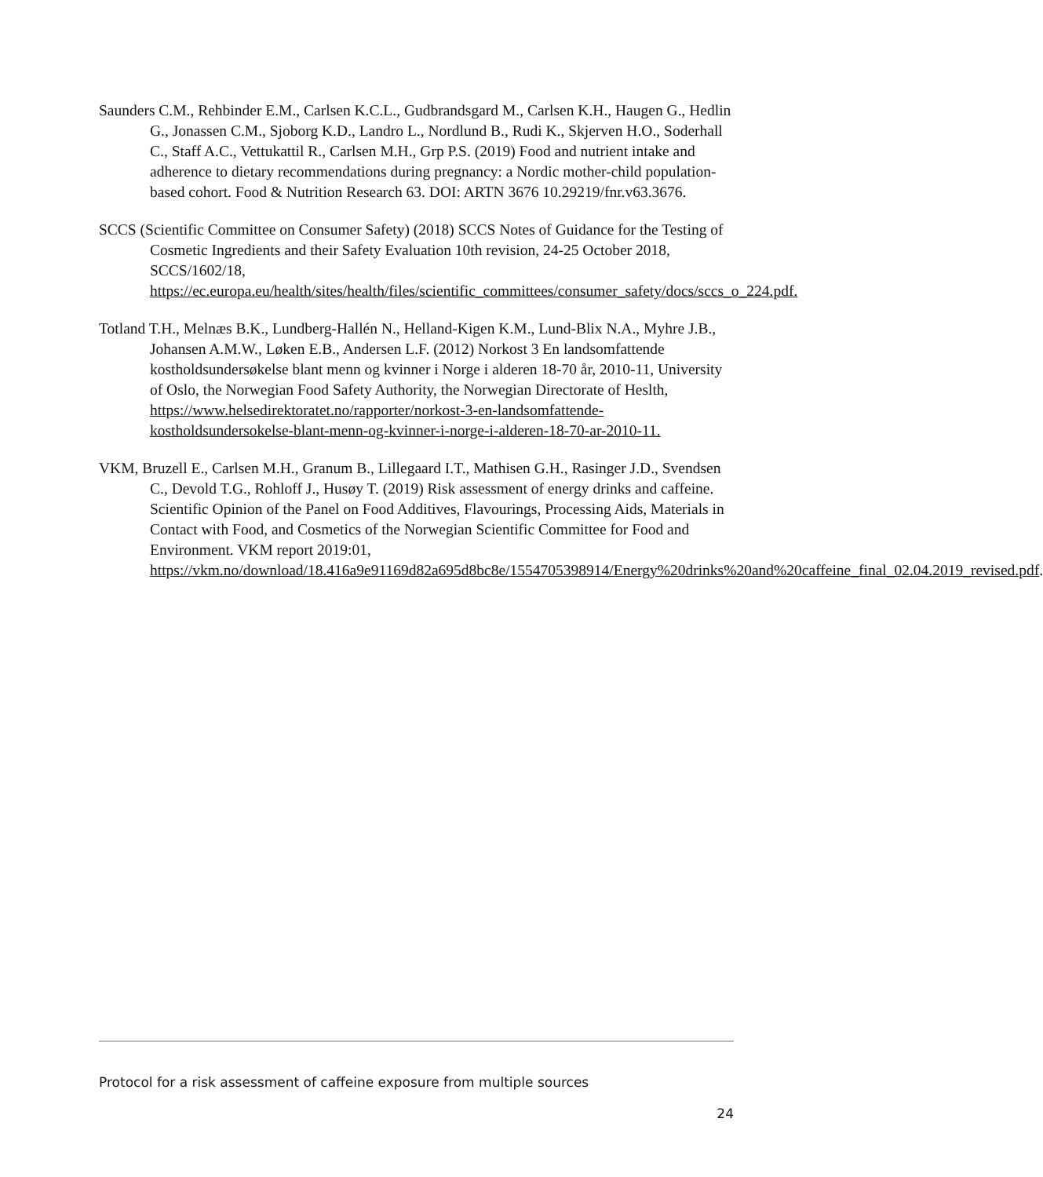Saunders C.M., Rehbinder E.M., Carlsen K.C.L., Gudbrandsgard M., Carlsen K.H., Haugen G., Hedlin G., Jonassen C.M., Sjoborg K.D., Landro L., Nordlund B., Rudi K., Skjerven H.O., Soderhall C., Staff A.C., Vettukattil R., Carlsen M.H., Grp P.S. (2019) Food and nutrient intake and adherence to dietary recommendations during pregnancy: a Nordic mother-child population-based cohort. Food & Nutrition Research 63. DOI: ARTN 3676 10.29219/fnr.v63.3676.
SCCS (Scientific Committee on Consumer Safety) (2018) SCCS Notes of Guidance for the Testing of Cosmetic Ingredients and their Safety Evaluation 10th revision, 24-25 October 2018, SCCS/1602/18, https://ec.europa.eu/health/sites/health/files/scientific_committees/consumer_safety/docs/sccs_o_224.pdf.
Totland T.H., Melnæs B.K., Lundberg-Hallén N., Helland-Kigen K.M., Lund-Blix N.A., Myhre J.B., Johansen A.M.W., Løken E.B., Andersen L.F. (2012) Norkost 3 En landsomfattende kostholdsundersøkelse blant menn og kvinner i Norge i alderen 18-70 år, 2010-11, University of Oslo, the Norwegian Food Safety Authority, the Norwegian Directorate of Heslth, https://www.helsedirektoratet.no/rapporter/norkost-3-en-landsomfattende-kostholdsundersokelse-blant-menn-og-kvinner-i-norge-i-alderen-18-70-ar-2010-11.
VKM, Bruzell E., Carlsen M.H., Granum B., Lillegaard I.T., Mathisen G.H., Rasinger J.D., Svendsen C., Devold T.G., Rohloff J., Husøy T. (2019) Risk assessment of energy drinks and caffeine. Scientific Opinion of the Panel on Food Additives, Flavourings, Processing Aids, Materials in Contact with Food, and Cosmetics of the Norwegian Scientific Committee for Food and Environment. VKM report 2019:01, https://vkm.no/download/18.416a9e91169d82a695d8bc8e/1554705398914/Energy%20drinks%20and%20caffeine_final_02.04.2019_revised.pdf.
Protocol for a risk assessment of caffeine exposure from multiple sources
24